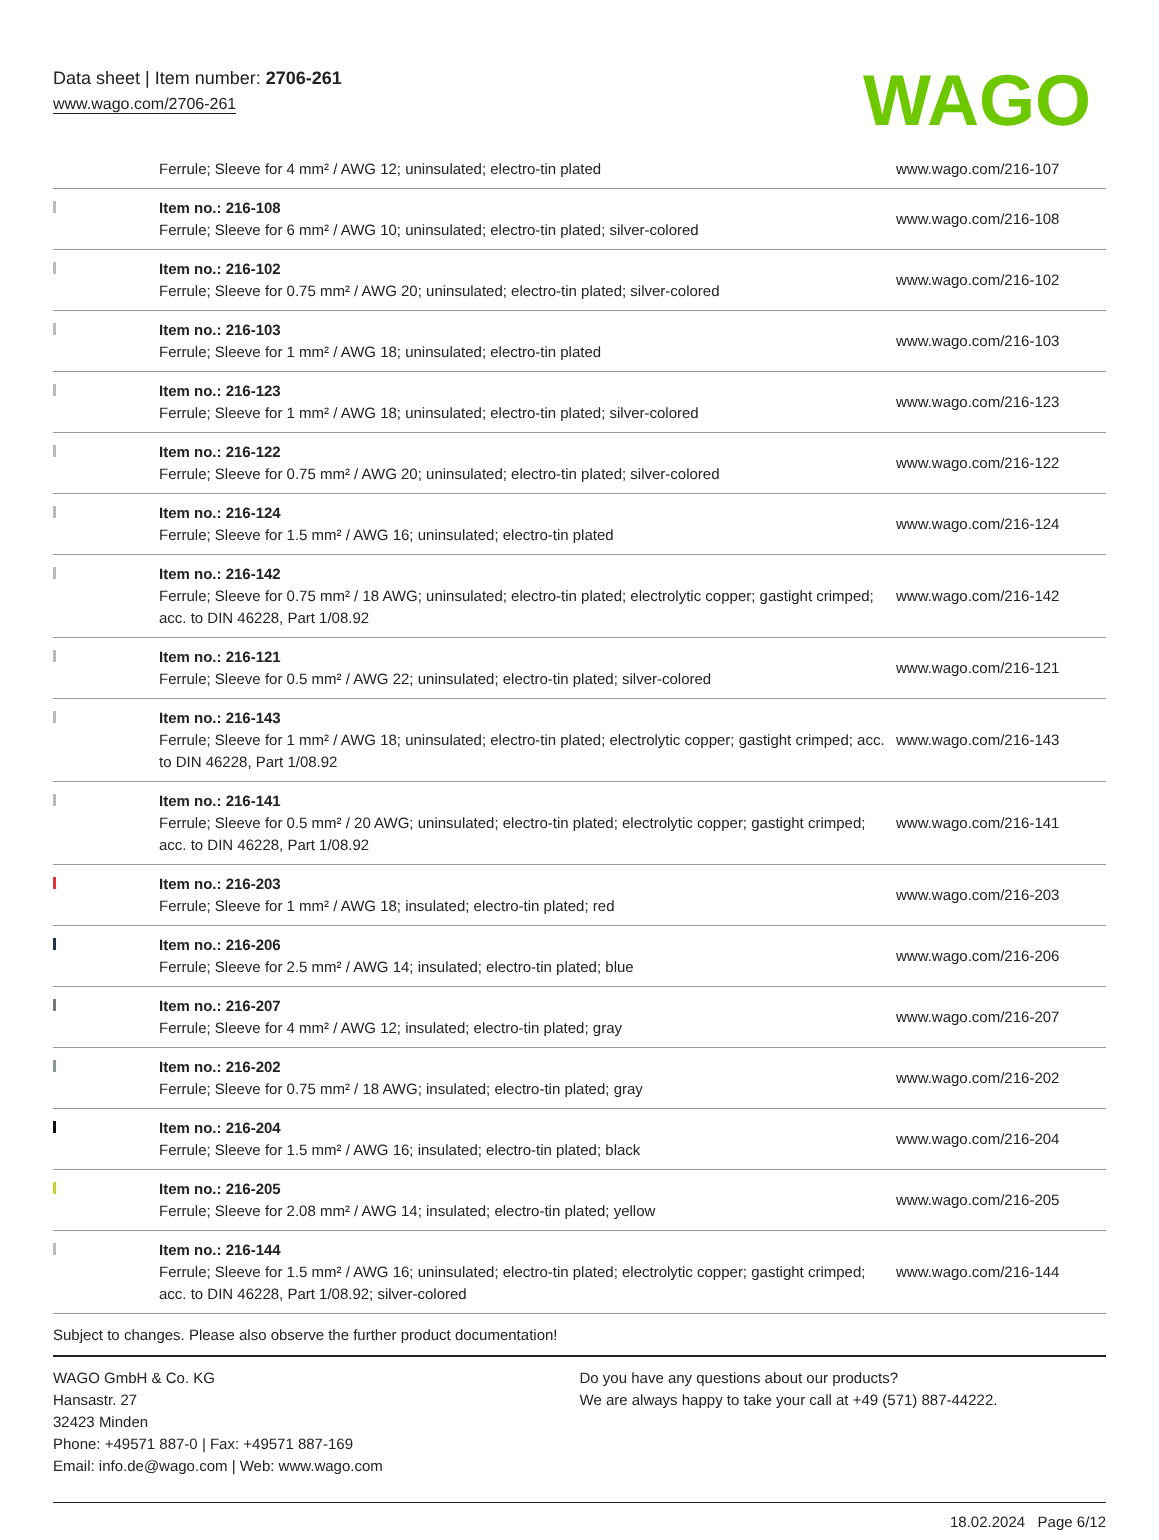Data sheet | Item number: 2706-261
www.wago.com/2706-261
WAGO
| | Ferrule; Sleeve for 4 mm² / AWG 12; uninsulated; electro-tin plated | www.wago.com/216-107 |
| | Item no.: 216-108 Ferrule; Sleeve for 6 mm² / AWG 10; uninsulated; electro-tin plated; silver-colored | www.wago.com/216-108 |
| | Item no.: 216-102 Ferrule; Sleeve for 0.75 mm² / AWG 20; uninsulated; electro-tin plated; silver-colored | www.wago.com/216-102 |
| | Item no.: 216-103 Ferrule; Sleeve for 1 mm² / AWG 18; uninsulated; electro-tin plated | www.wago.com/216-103 |
| | Item no.: 216-123 Ferrule; Sleeve for 1 mm² / AWG 18; uninsulated; electro-tin plated; silver-colored | www.wago.com/216-123 |
| | Item no.: 216-122 Ferrule; Sleeve for 0.75 mm² / AWG 20; uninsulated; electro-tin plated; silver-colored | www.wago.com/216-122 |
| | Item no.: 216-124 Ferrule; Sleeve for 1.5 mm² / AWG 16; uninsulated; electro-tin plated | www.wago.com/216-124 |
| | Item no.: 216-142 Ferrule; Sleeve for 0.75 mm² / 18 AWG; uninsulated; electro-tin plated; electrolytic copper; gastight crimped; acc. to DIN 46228, Part 1/08.92 | www.wago.com/216-142 |
| | Item no.: 216-121 Ferrule; Sleeve for 0.5 mm² / AWG 22; uninsulated; electro-tin plated; silver-colored | www.wago.com/216-121 |
| | Item no.: 216-143 Ferrule; Sleeve for 1 mm² / AWG 18; uninsulated; electro-tin plated; electrolytic copper; gastight crimped; acc. to DIN 46228, Part 1/08.92 | www.wago.com/216-143 |
| | Item no.: 216-141 Ferrule; Sleeve for 0.5 mm² / 20 AWG; uninsulated; electro-tin plated; electrolytic copper; gastight crimped; acc. to DIN 46228, Part 1/08.92 | www.wago.com/216-141 |
| | Item no.: 216-203 Ferrule; Sleeve for 1 mm² / AWG 18; insulated; electro-tin plated; red | www.wago.com/216-203 |
| | Item no.: 216-206 Ferrule; Sleeve for 2.5 mm² / AWG 14; insulated; electro-tin plated; blue | www.wago.com/216-206 |
| | Item no.: 216-207 Ferrule; Sleeve for 4 mm² / AWG 12; insulated; electro-tin plated; gray | www.wago.com/216-207 |
| | Item no.: 216-202 Ferrule; Sleeve for 0.75 mm² / 18 AWG; insulated; electro-tin plated; gray | www.wago.com/216-202 |
| | Item no.: 216-204 Ferrule; Sleeve for 1.5 mm² / AWG 16; insulated; electro-tin plated; black | www.wago.com/216-204 |
| | Item no.: 216-205 Ferrule; Sleeve for 2.08 mm² / AWG 14; insulated; electro-tin plated; yellow | www.wago.com/216-205 |
| | Item no.: 216-144 Ferrule; Sleeve for 1.5 mm² / AWG 16; uninsulated; electro-tin plated; electrolytic copper; gastight crimped; acc. to DIN 46228, Part 1/08.92; silver-colored | www.wago.com/216-144 |
Subject to changes. Please also observe the further product documentation!
WAGO GmbH & Co. KG
Hansastr. 27
32423 Minden
Phone: +49571 887-0 | Fax: +49571 887-169
Email: info.de@wago.com | Web: www.wago.com
Do you have any questions about our products?
We are always happy to take your call at +49 (571) 887-44222.
18.02.2024 Page 6/12